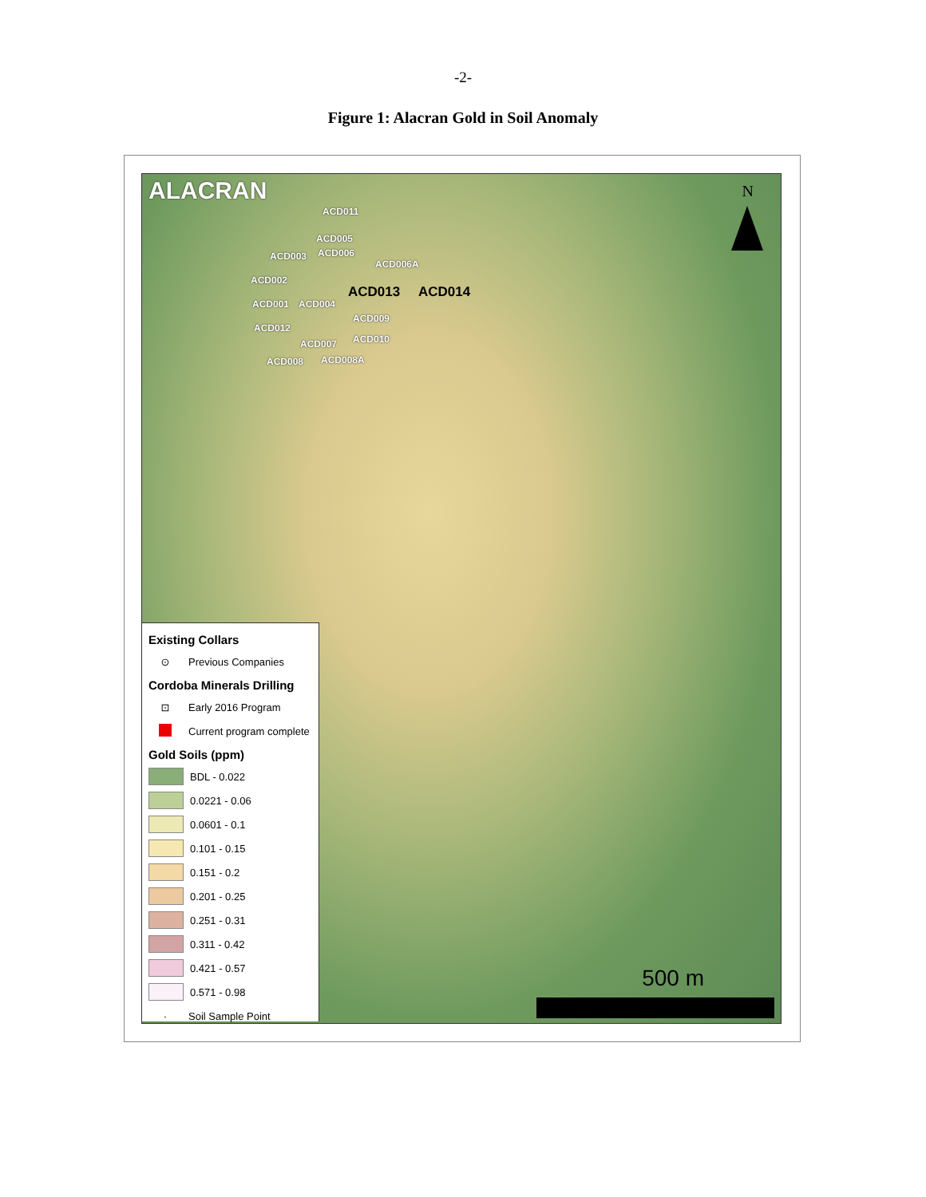-2-
Figure 1: Alacran Gold in Soil Anomaly
ALACRAN N
ACD011
ACD005
ACD003 ACD006
ACD006A
ACD002
ACD013 ACD014
ACD001 ACD004
ACD009
ACD012
ACD007 ACD010
ACD008 ACD008A
Existing Collars
⊙ Previous Companies
Cordoba Minerals Drilling
⊡ Early 2016 Program
Current program complete
Gold Soils (ppm)
BDL - 0.022
0.0221 - 0.06
0.0601 - 0.1
0.101 - 0.15
0.151 - 0.2
0.201 - 0.25
0.251 - 0.31
0.311 - 0.42
0.421 - 0.57
0.571 - 0.98
· Soil Sample Point
500 m